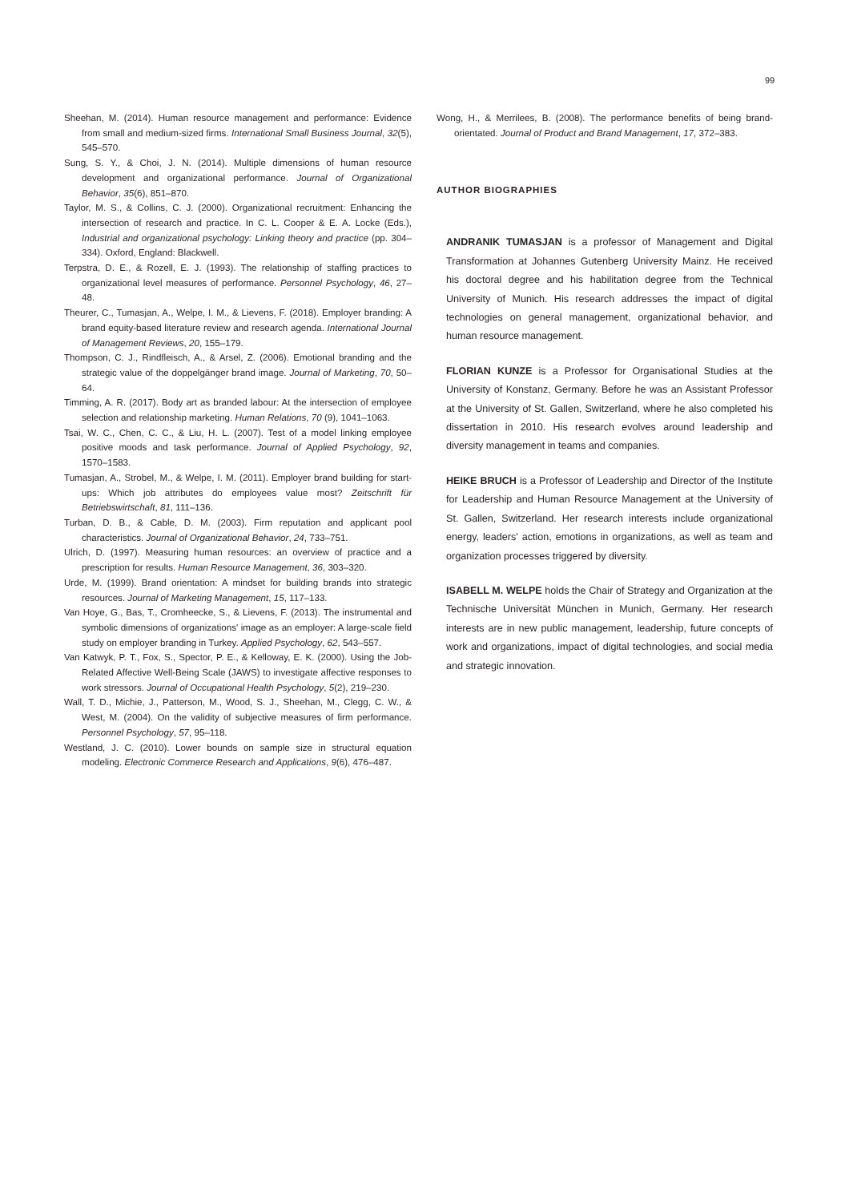99
Sheehan, M. (2014). Human resource management and performance: Evidence from small and medium-sized firms. International Small Business Journal, 32(5), 545–570.
Sung, S. Y., & Choi, J. N. (2014). Multiple dimensions of human resource development and organizational performance. Journal of Organizational Behavior, 35(6), 851–870.
Taylor, M. S., & Collins, C. J. (2000). Organizational recruitment: Enhancing the intersection of research and practice. In C. L. Cooper & E. A. Locke (Eds.), Industrial and organizational psychology: Linking theory and practice (pp. 304–334). Oxford, England: Blackwell.
Terpstra, D. E., & Rozell, E. J. (1993). The relationship of staffing practices to organizational level measures of performance. Personnel Psychology, 46, 27–48.
Theurer, C., Tumasjan, A., Welpe, I. M., & Lievens, F. (2018). Employer branding: A brand equity-based literature review and research agenda. International Journal of Management Reviews, 20, 155–179.
Thompson, C. J., Rindfleisch, A., & Arsel, Z. (2006). Emotional branding and the strategic value of the doppelgänger brand image. Journal of Marketing, 70, 50–64.
Timming, A. R. (2017). Body art as branded labour: At the intersection of employee selection and relationship marketing. Human Relations, 70 (9), 1041–1063.
Tsai, W. C., Chen, C. C., & Liu, H. L. (2007). Test of a model linking employee positive moods and task performance. Journal of Applied Psychology, 92, 1570–1583.
Tumasjan, A., Strobel, M., & Welpe, I. M. (2011). Employer brand building for start-ups: Which job attributes do employees value most? Zeitschrift für Betriebswirtschaft, 81, 111–136.
Turban, D. B., & Cable, D. M. (2003). Firm reputation and applicant pool characteristics. Journal of Organizational Behavior, 24, 733–751.
Ulrich, D. (1997). Measuring human resources: an overview of practice and a prescription for results. Human Resource Management, 36, 303–320.
Urde, M. (1999). Brand orientation: A mindset for building brands into strategic resources. Journal of Marketing Management, 15, 117–133.
Van Hoye, G., Bas, T., Cromheecke, S., & Lievens, F. (2013). The instrumental and symbolic dimensions of organizations' image as an employer: A large-scale field study on employer branding in Turkey. Applied Psychology, 62, 543–557.
Van Katwyk, P. T., Fox, S., Spector, P. E., & Kelloway, E. K. (2000). Using the Job-Related Affective Well-Being Scale (JAWS) to investigate affective responses to work stressors. Journal of Occupational Health Psychology, 5(2), 219–230.
Wall, T. D., Michie, J., Patterson, M., Wood, S. J., Sheehan, M., Clegg, C. W., & West, M. (2004). On the validity of subjective measures of firm performance. Personnel Psychology, 57, 95–118.
Westland, J. C. (2010). Lower bounds on sample size in structural equation modeling. Electronic Commerce Research and Applications, 9(6), 476–487.
Wong, H., & Merrilees, B. (2008). The performance benefits of being brand-orientated. Journal of Product and Brand Management, 17, 372–383.
AUTHOR BIOGRAPHIES
ANDRANIK TUMASJAN is a professor of Management and Digital Transformation at Johannes Gutenberg University Mainz. He received his doctoral degree and his habilitation degree from the Technical University of Munich. His research addresses the impact of digital technologies on general management, organizational behavior, and human resource management.
FLORIAN KUNZE is a Professor for Organisational Studies at the University of Konstanz, Germany. Before he was an Assistant Professor at the University of St. Gallen, Switzerland, where he also completed his dissertation in 2010. His research evolves around leadership and diversity management in teams and companies.
HEIKE BRUCH is a Professor of Leadership and Director of the Institute for Leadership and Human Resource Management at the University of St. Gallen, Switzerland. Her research interests include organizational energy, leaders' action, emotions in organizations, as well as team and organization processes triggered by diversity.
ISABELL M. WELPE holds the Chair of Strategy and Organization at the Technische Universität München in Munich, Germany. Her research interests are in new public management, leadership, future concepts of work and organizations, impact of digital technologies, and social media and strategic innovation.